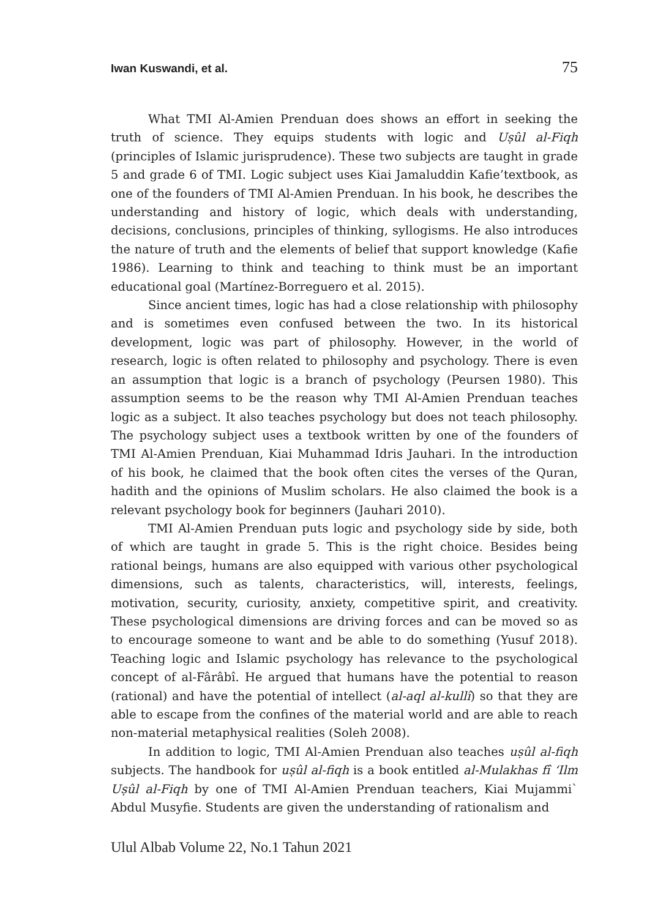Iwan Kuswandi, et al. 75
What TMI Al-Amien Prenduan does shows an effort in seeking the truth of science. They equips students with logic and Uṣûl al-Fiqh (principles of Islamic jurisprudence). These two subjects are taught in grade 5 and grade 6 of TMI. Logic subject uses Kiai Jamaluddin Kafie’textbook, as one of the founders of TMI Al-Amien Prenduan. In his book, he describes the understanding and history of logic, which deals with understanding, decisions, conclusions, principles of thinking, syllogisms. He also introduces the nature of truth and the elements of belief that support knowledge (Kafie 1986). Learning to think and teaching to think must be an important educational goal (Martínez-Borreguero et al. 2015).
Since ancient times, logic has had a close relationship with philosophy and is sometimes even confused between the two. In its historical development, logic was part of philosophy. However, in the world of research, logic is often related to philosophy and psychology. There is even an assumption that logic is a branch of psychology (Peursen 1980). This assumption seems to be the reason why TMI Al-Amien Prenduan teaches logic as a subject. It also teaches psychology but does not teach philosophy. The psychology subject uses a textbook written by one of the founders of TMI Al-Amien Prenduan, Kiai Muhammad Idris Jauhari. In the introduction of his book, he claimed that the book often cites the verses of the Quran, hadith and the opinions of Muslim scholars. He also claimed the book is a relevant psychology book for beginners (Jauhari 2010).
TMI Al-Amien Prenduan puts logic and psychology side by side, both of which are taught in grade 5. This is the right choice. Besides being rational beings, humans are also equipped with various other psychological dimensions, such as talents, characteristics, will, interests, feelings, motivation, security, curiosity, anxiety, competitive spirit, and creativity. These psychological dimensions are driving forces and can be moved so as to encourage someone to want and be able to do something (Yusuf 2018). Teaching logic and Islamic psychology has relevance to the psychological concept of al-Fârâbî. He argued that humans have the potential to reason (rational) and have the potential of intellect (al-aql al-kullî) so that they are able to escape from the confines of the material world and are able to reach non-material metaphysical realities (Soleh 2008).
In addition to logic, TMI Al-Amien Prenduan also teaches uṣûl al-fiqh subjects. The handbook for uṣûl al-fiqh is a book entitled al-Mulakhas fî ‘Ilm Uṣûl al-Fiqh by one of TMI Al-Amien Prenduan teachers, Kiai Mujammi` Abdul Musyfie. Students are given the understanding of rationalism and
Ulul Albab Volume 22, No.1 Tahun 2021